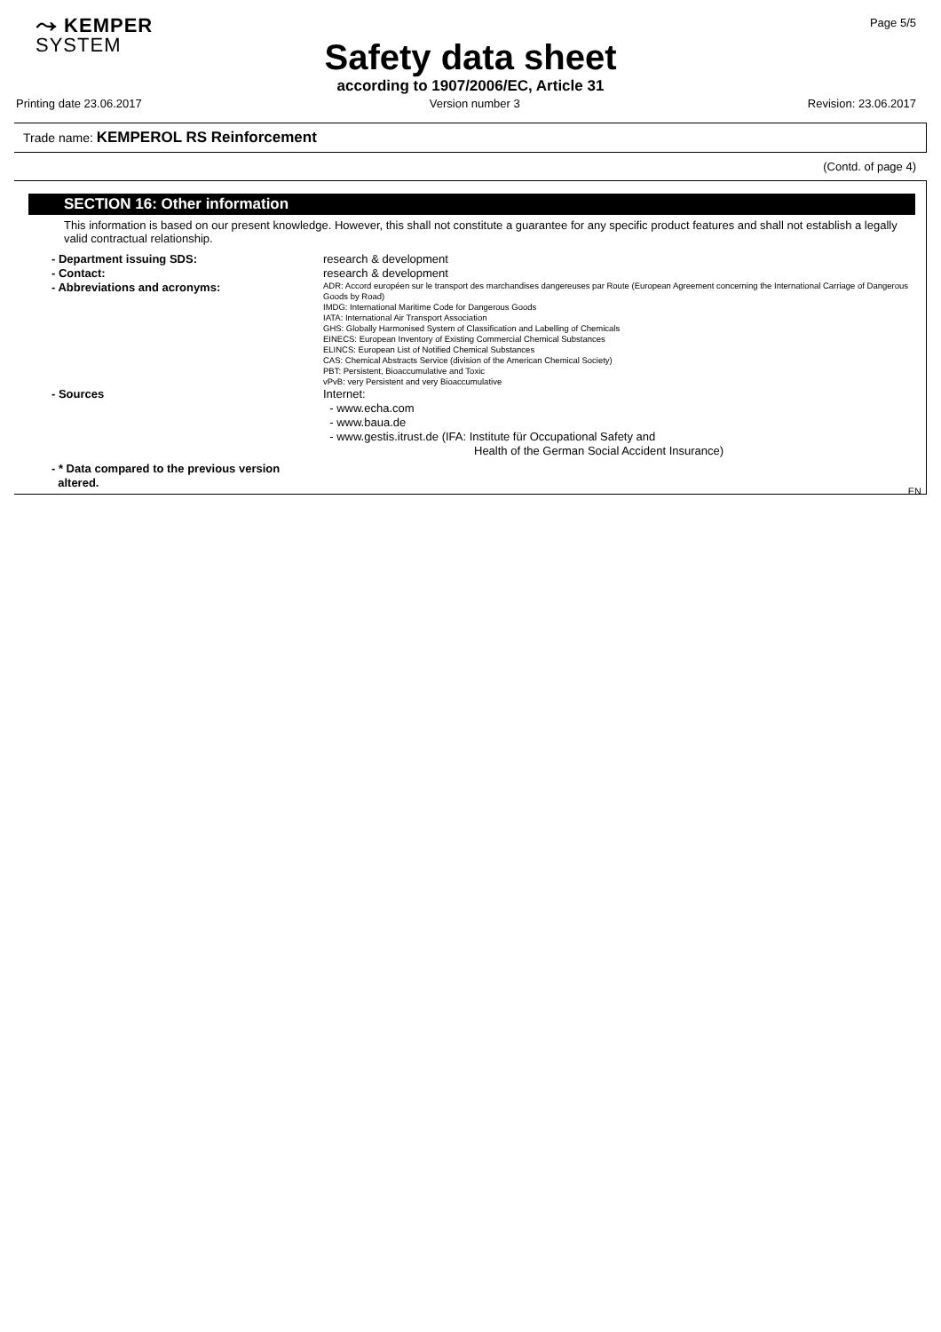⤳ KEMPER
SYSTEM
Page 5/5
Safety data sheet
according to 1907/2006/EC, Article 31
Printing date 23.06.2017 Version number 3 Revision: 23.06.2017
Trade name: KEMPEROL RS Reinforcement
(Contd. of page 4)
SECTION 16: Other information
This information is based on our present knowledge. However, this shall not constitute a guarantee for any specific product features and shall not establish a legally valid contractual relationship.
- Department issuing SDS: research & development
- Contact: research & development
- Abbreviations and acronyms:
ADR: Accord européen sur le transport des marchandises dangereuses par Route (European Agreement concerning the International Carriage of Dangerous Goods by Road)
IMDG: International Maritime Code for Dangerous Goods
IATA: International Air Transport Association
GHS: Globally Harmonised System of Classification and Labelling of Chemicals
EINECS: European Inventory of Existing Commercial Chemical Substances
ELINCS: European List of Notified Chemical Substances
CAS: Chemical Abstracts Service (division of the American Chemical Society)
PBT: Persistent, Bioaccumulative and Toxic
vPvB: very Persistent and very Bioaccumulative
- Sources Internet:
- www.echa.com
- www.baua.de
- www.gestis.itrust.de (IFA: Institute für Occupational Safety and
Health of the German Social Accident Insurance)
- * Data compared to the previous version
altered.
EN